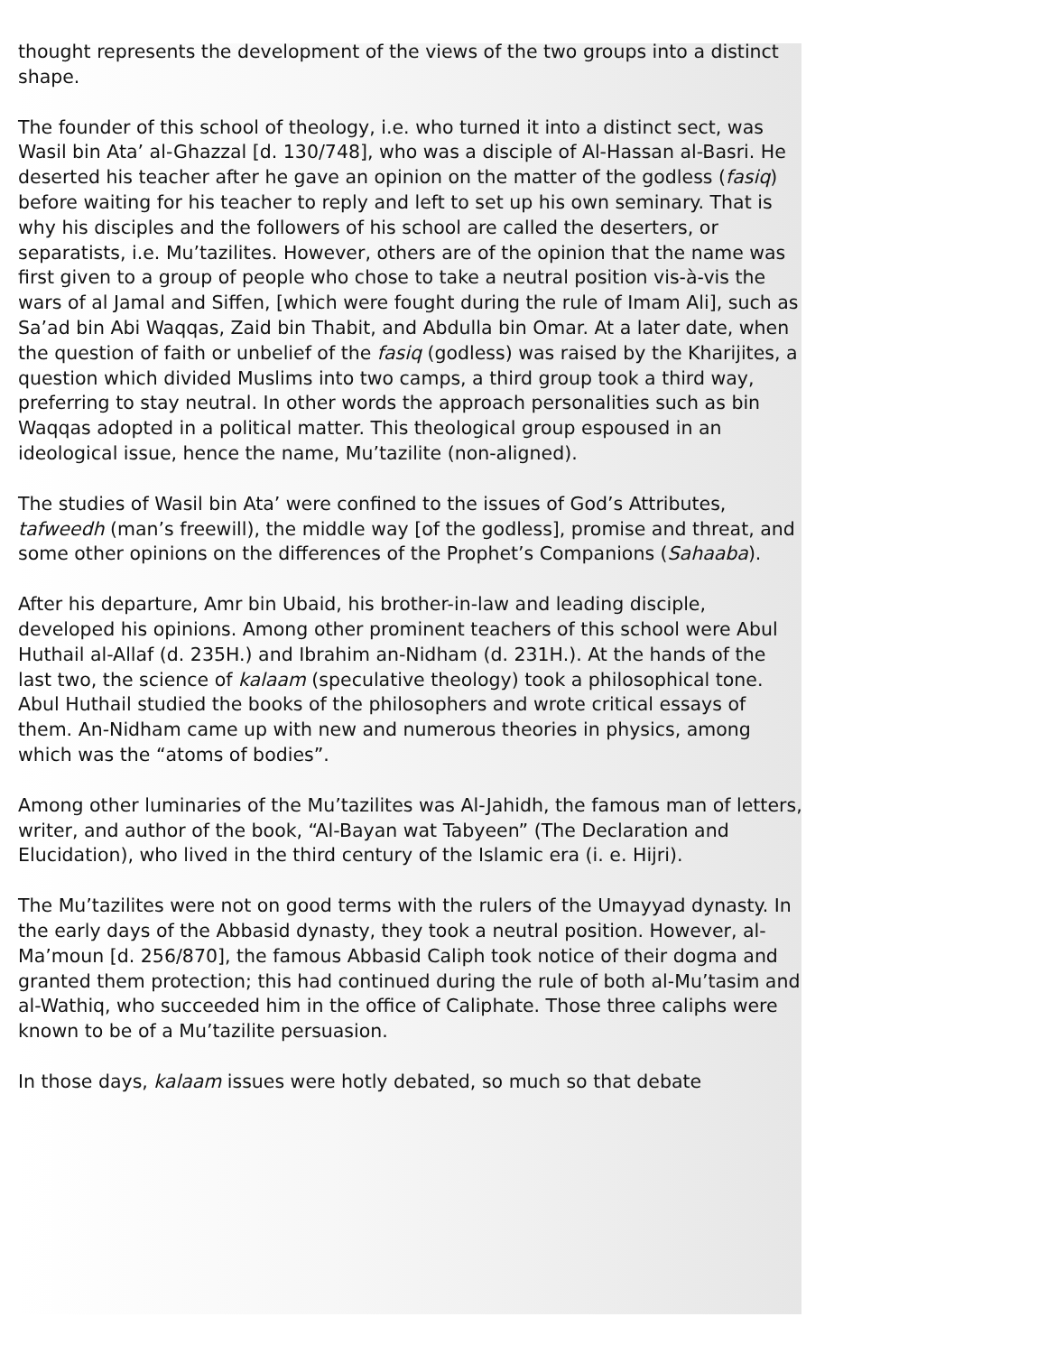thought represents the development of the views of the two groups into a distinct shape.
The founder of this school of theology, i.e. who turned it into a distinct sect, was Wasil bin Ata’ al-Ghazzal [d. 130/748], who was a disciple of Al-Hassan al-Basri. He deserted his teacher after he gave an opinion on the matter of the godless (fasiq) before waiting for his teacher to reply and left to set up his own seminary. That is why his disciples and the followers of his school are called the deserters, or separatists, i.e. Mu’tazilites. However, others are of the opinion that the name was first given to a group of people who chose to take a neutral position vis-à-vis the wars of al Jamal and Siffen, [which were fought during the rule of Imam Ali], such as Sa’ad bin Abi Waqqas, Zaid bin Thabit, and Abdulla bin Omar. At a later date, when the question of faith or unbelief of the fasiq (godless) was raised by the Kharijites, a question which divided Muslims into two camps, a third group took a third way, preferring to stay neutral. In other words the approach personalities such as bin Waqqas adopted in a political matter. This theological group espoused in an ideological issue, hence the name, Mu’tazilite (non-aligned).
The studies of Wasil bin Ata’ were confined to the issues of God’s Attributes, tafweedh (man’s freewill), the middle way [of the godless], promise and threat, and some other opinions on the differences of the Prophet’s Companions (Sahaaba).
After his departure, Amr bin Ubaid, his brother-in-law and leading disciple, developed his opinions. Among other prominent teachers of this school were Abul Huthail al-Allaf (d. 235H.) and Ibrahim an-Nidham (d. 231H.). At the hands of the last two, the science of kalaam (speculative theology) took a philosophical tone. Abul Huthail studied the books of the philosophers and wrote critical essays of them. An-Nidham came up with new and numerous theories in physics, among which was the “atoms of bodies”.
Among other luminaries of the Mu’tazilites was Al-Jahidh, the famous man of letters, writer, and author of the book, “Al-Bayan wat Tabyeen” (The Declaration and Elucidation), who lived in the third century of the Islamic era (i. e. Hijri).
The Mu’tazilites were not on good terms with the rulers of the Umayyad dynasty. In the early days of the Abbasid dynasty, they took a neutral position. However, al-Ma’moun [d. 256/870], the famous Abbasid Caliph took notice of their dogma and granted them protection; this had continued during the rule of both al-Mu’tasim and al-Wathiq, who succeeded him in the office of Caliphate. Those three caliphs were known to be of a Mu’tazilite persuasion.
In those days, kalaam issues were hotly debated, so much so that debate